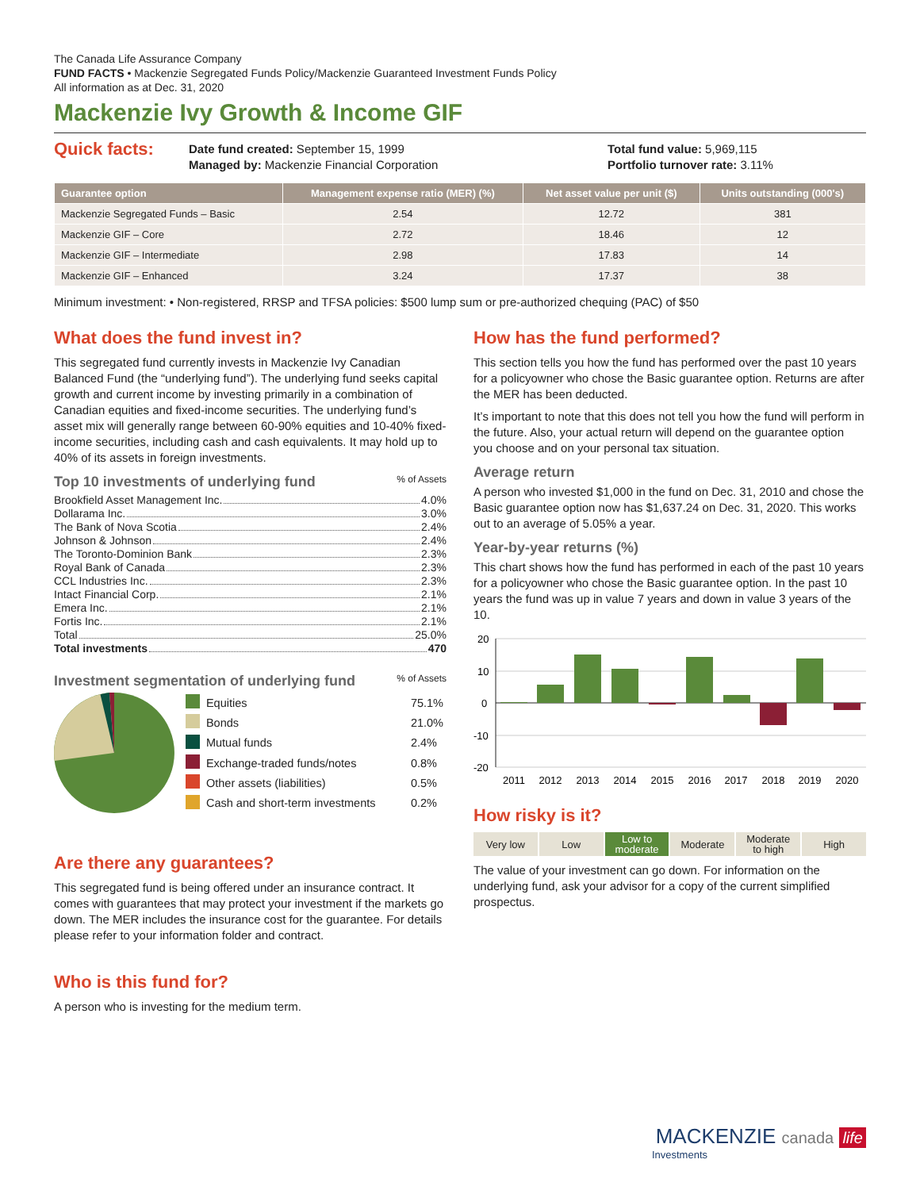The Canada Life Assurance Company
FUND FACTS • Mackenzie Segregated Funds Policy/Mackenzie Guaranteed Investment Funds Policy
All information as at Dec. 31, 2020
Mackenzie Ivy Growth & Income GIF
Quick facts:
Date fund created: September 15, 1999
Managed by: Mackenzie Financial Corporation
Total fund value: 5,969,115
Portfolio turnover rate: 3.11%
| Guarantee option | Management expense ratio (MER) (%) | Net asset value per unit ($) | Units outstanding (000's) |
| --- | --- | --- | --- |
| Mackenzie Segregated Funds – Basic | 2.54 | 12.72 | 381 |
| Mackenzie GIF – Core | 2.72 | 18.46 | 12 |
| Mackenzie GIF – Intermediate | 2.98 | 17.83 | 14 |
| Mackenzie GIF – Enhanced | 3.24 | 17.37 | 38 |
Minimum investment: • Non-registered, RRSP and TFSA policies: $500 lump sum or pre-authorized chequing (PAC) of $50
What does the fund invest in?
This segregated fund currently invests in Mackenzie Ivy Canadian Balanced Fund (the “underlying fund”). The underlying fund seeks capital growth and current income by investing primarily in a combination of Canadian equities and fixed-income securities. The underlying fund’s asset mix will generally range between 60-90% equities and 10-40% fixed-income securities, including cash and cash equivalents. It may hold up to 40% of its assets in foreign investments.
Top 10 investments of underlying fund % of Assets
Brookfield Asset Management Inc. 4.0%
Dollarama Inc. 3.0%
The Bank of Nova Scotia 2.4%
Johnson & Johnson 2.4%
The Toronto-Dominion Bank 2.3%
Royal Bank of Canada 2.3%
CCL Industries Inc. 2.3%
Intact Financial Corp. 2.1%
Emera Inc. 2.1%
Fortis Inc. 2.1%
Total 25.0%
Total investments 470
Investment segmentation of underlying fund % of Assets
| | Equities | 75.1% |
| | Bonds | 21.0% |
| | Mutual funds | 2.4% |
| | Exchange-traded funds/notes | 0.8% |
| | Other assets (liabilities) | 0.5% |
| | Cash and short-term investments | 0.2% |
Are there any guarantees?
This segregated fund is being offered under an insurance contract. It comes with guarantees that may protect your investment if the markets go down. The MER includes the insurance cost for the guarantee. For details please refer to your information folder and contract.
Who is this fund for?
A person who is investing for the medium term.
How has the fund performed?
This section tells you how the fund has performed over the past 10 years for a policyowner who chose the Basic guarantee option. Returns are after the MER has been deducted.
It’s important to note that this does not tell you how the fund will perform in the future. Also, your actual return will depend on the guarantee option you choose and on your personal tax situation.
Average return
A person who invested $1,000 in the fund on Dec. 31, 2010 and chose the Basic guarantee option now has $1,637.24 on Dec. 31, 2020. This works out to an average of 5.05% a year.
Year-by-year returns (%)
This chart shows how the fund has performed in each of the past 10 years for a policyowner who chose the Basic guarantee option. In the past 10 years the fund was up in value 7 years and down in value 3 years of the 10.
20
10
0
-10
-20
2011
2012
2013
2014
2015
2016
2017
2018
2019
2020
How risky is it?
Very low Low Low to
moderate
Moderate Moderate
to high
High
The value of your investment can go down. For information on the underlying fund, ask your advisor for a copy of the current simplified prospectus.
MACKENZIE canada life
Investments